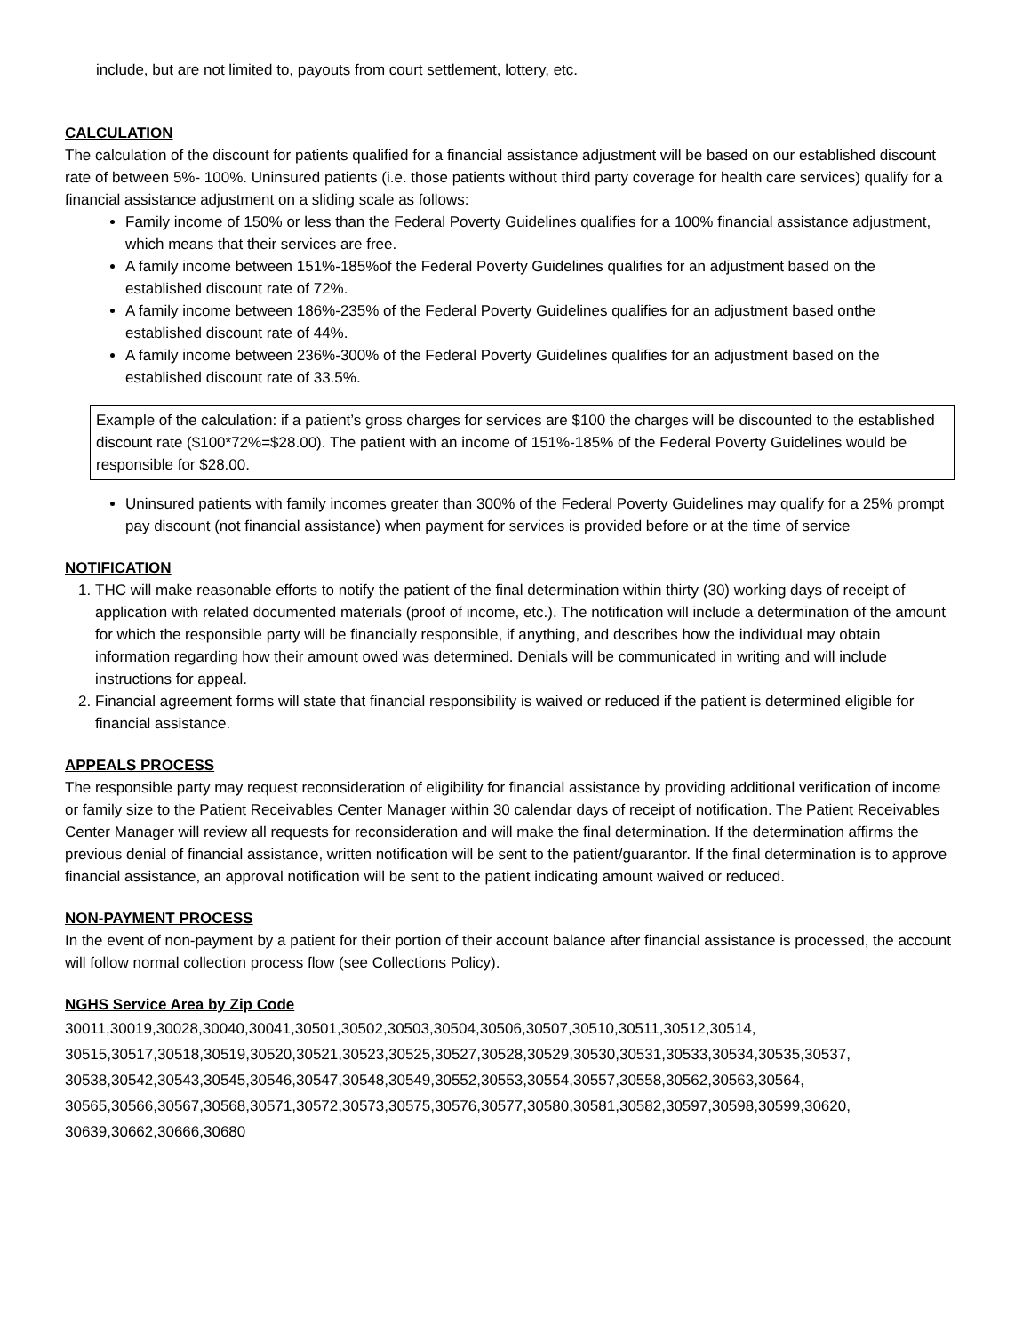include, but are not limited to, payouts from court settlement, lottery, etc.
CALCULATION
The calculation of the discount for patients qualified for a financial assistance adjustment will be based on our established discount rate of between 5%- 100%. Uninsured patients (i.e. those patients without third party coverage for health care services) qualify for a financial assistance adjustment on a sliding scale as follows:
Family income of 150% or less than the Federal Poverty Guidelines qualifies for a 100% financial assistance adjustment, which means that their services are free.
A family income between 151%-185%of the Federal Poverty Guidelines qualifies for an adjustment based on the established discount rate of 72%.
A family income between 186%-235% of the Federal Poverty Guidelines qualifies for an adjustment based onthe established discount rate of 44%.
A family income between 236%-300% of the Federal Poverty Guidelines qualifies for an adjustment based on the established discount rate of 33.5%.
Example of the calculation: if a patient’s gross charges for services are $100 the charges will be discounted to the established discount rate ($100*72%=$28.00). The patient with an income of 151%-185% of the Federal Poverty Guidelines would be responsible for $28.00.
Uninsured patients with family incomes greater than 300% of the Federal Poverty Guidelines may qualify for a 25% prompt pay discount (not financial assistance) when payment for services is provided before or at the time of service
NOTIFICATION
1. THC will make reasonable efforts to notify the patient of the final determination within thirty (30) working days of receipt of application with related documented materials (proof of income, etc.). The notification will include a determination of the amount for which the responsible party will be financially responsible, if anything, and describes how the individual may obtain information regarding how their amount owed was determined. Denials will be communicated in writing and will include instructions for appeal.
2. Financial agreement forms will state that financial responsibility is waived or reduced if the patient is determined eligible for financial assistance.
APPEALS PROCESS
The responsible party may request reconsideration of eligibility for financial assistance by providing additional verification of income or family size to the Patient Receivables Center Manager within 30 calendar days of receipt of notification. The Patient Receivables Center Manager will review all requests for reconsideration and will make the final determination. If the determination affirms the previous denial of financial assistance, written notification will be sent to the patient/guarantor. If the final determination is to approve financial assistance, an approval notification will be sent to the patient indicating amount waived or reduced.
NON-PAYMENT PROCESS
In the event of non-payment by a patient for their portion of their account balance after financial assistance is processed, the account will follow normal collection process flow (see Collections Policy).
NGHS Service Area by Zip Code
30011,30019,30028,30040,30041,30501,30502,30503,30504,30506,30507,30510,30511,30512,30514, 30515,30517,30518,30519,30520,30521,30523,30525,30527,30528,30529,30530,30531,30533,30534,30535,30537, 30538,30542,30543,30545,30546,30547,30548,30549,30552,30553,30554,30557,30558,30562,30563,30564, 30565,30566,30567,30568,30571,30572,30573,30575,30576,30577,30580,30581,30582,30597,30598,30599,30620, 30639,30662,30666,30680